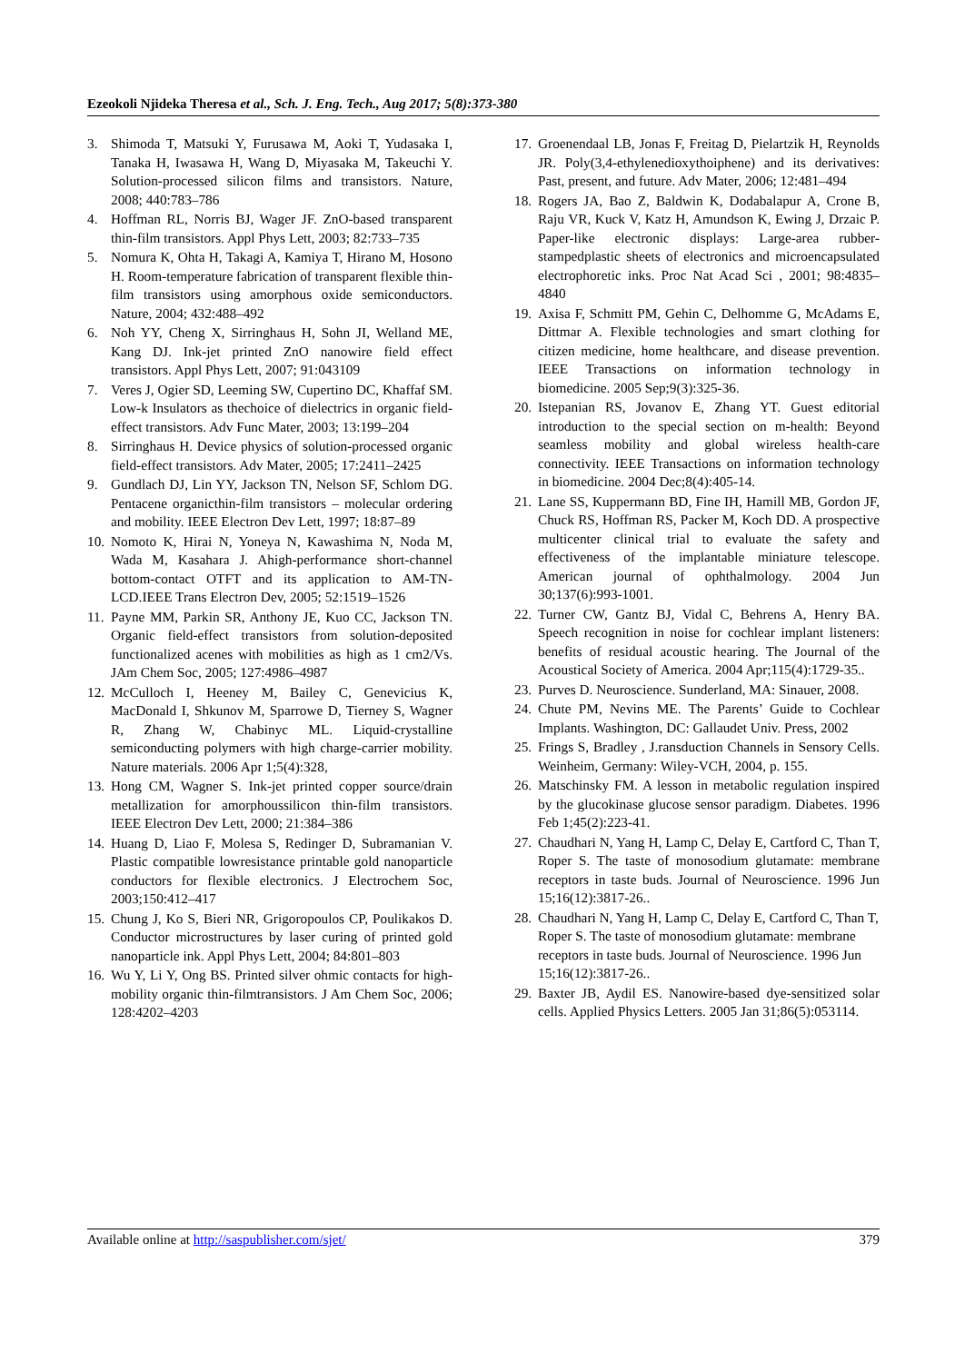Ezeokoli Njideka Theresa et al., Sch. J. Eng. Tech., Aug 2017; 5(8):373-380
3. Shimoda T, Matsuki Y, Furusawa M, Aoki T, Yudasaka I, Tanaka H, Iwasawa H, Wang D, Miyasaka M, Takeuchi Y. Solution-processed silicon films and transistors. Nature, 2008; 440:783–786
4. Hoffman RL, Norris BJ, Wager JF. ZnO-based transparent thin-film transistors. Appl Phys Lett, 2003; 82:733–735
5. Nomura K, Ohta H, Takagi A, Kamiya T, Hirano M, Hosono H. Room-temperature fabrication of transparent flexible thin-film transistors using amorphous oxide semiconductors. Nature, 2004; 432:488–492
6. Noh YY, Cheng X, Sirringhaus H, Sohn JI, Welland ME, Kang DJ. Ink-jet printed ZnO nanowire field effect transistors. Appl Phys Lett, 2007; 91:043109
7. Veres J, Ogier SD, Leeming SW, Cupertino DC, Khaffaf SM. Low-k Insulators as thechoice of dielectrics in organic field-effect transistors. Adv Func Mater, 2003; 13:199–204
8. Sirringhaus H. Device physics of solution-processed organic field-effect transistors. Adv Mater, 2005; 17:2411–2425
9. Gundlach DJ, Lin YY, Jackson TN, Nelson SF, Schlom DG. Pentacene organicthin-film transistors – molecular ordering and mobility. IEEE Electron Dev Lett, 1997; 18:87–89
10. Nomoto K, Hirai N, Yoneya N, Kawashima N, Noda M, Wada M, Kasahara J. Ahigh-performance short-channel bottom-contact OTFT and its application to AM-TN-LCD.IEEE Trans Electron Dev, 2005; 52:1519–1526
11. Payne MM, Parkin SR, Anthony JE, Kuo CC, Jackson TN. Organic field-effect transistors from solution-deposited functionalized acenes with mobilities as high as 1 cm2/Vs. JAm Chem Soc, 2005; 127:4986–4987
12. McCulloch I, Heeney M, Bailey C, Genevicius K, MacDonald I, Shkunov M, Sparrowe D, Tierney S, Wagner R, Zhang W, Chabinyc ML. Liquid-crystalline semiconducting polymers with high charge-carrier mobility. Nature materials. 2006 Apr 1;5(4):328,
13. Hong CM, Wagner S. Ink-jet printed copper source/drain metallization for amorphoussilicon thin-film transistors. IEEE Electron Dev Lett, 2000; 21:384–386
14. Huang D, Liao F, Molesa S, Redinger D, Subramanian V. Plastic compatible lowresistance printable gold nanoparticle conductors for flexible electronics. J Electrochem Soc, 2003;150:412–417
15. Chung J, Ko S, Bieri NR, Grigoropoulos CP, Poulikakos D. Conductor microstructures by laser curing of printed gold nanoparticle ink. Appl Phys Lett, 2004; 84:801–803
16. Wu Y, Li Y, Ong BS. Printed silver ohmic contacts for high-mobility organic thin-filmtransistors. J Am Chem Soc, 2006; 128:4202–4203
17. Groenendaal LB, Jonas F, Freitag D, Pielartzik H, Reynolds JR. Poly(3,4-ethylenedioxythoiphene) and its derivatives: Past, present, and future. Adv Mater, 2006; 12:481–494
18. Rogers JA, Bao Z, Baldwin K, Dodabalapur A, Crone B, Raju VR, Kuck V, Katz H, Amundson K, Ewing J, Drzaic P. Paper-like electronic displays: Large-area rubber-stampedplastic sheets of electronics and microencapsulated electrophoretic inks. Proc Nat Acad Sci , 2001; 98:4835–4840
19. Axisa F, Schmitt PM, Gehin C, Delhomme G, McAdams E, Dittmar A. Flexible technologies and smart clothing for citizen medicine, home healthcare, and disease prevention. IEEE Transactions on information technology in biomedicine. 2005 Sep;9(3):325-36.
20. Istepanian RS, Jovanov E, Zhang YT. Guest editorial introduction to the special section on m-health: Beyond seamless mobility and global wireless health-care connectivity. IEEE Transactions on information technology in biomedicine. 2004 Dec;8(4):405-14.
21. Lane SS, Kuppermann BD, Fine IH, Hamill MB, Gordon JF, Chuck RS, Hoffman RS, Packer M, Koch DD. A prospective multicenter clinical trial to evaluate the safety and effectiveness of the implantable miniature telescope. American journal of ophthalmology. 2004 Jun 30;137(6):993-1001.
22. Turner CW, Gantz BJ, Vidal C, Behrens A, Henry BA. Speech recognition in noise for cochlear implant listeners: benefits of residual acoustic hearing. The Journal of the Acoustical Society of America. 2004 Apr;115(4):1729-35..
23. Purves D. Neuroscience. Sunderland, MA: Sinauer, 2008.
24. Chute PM, Nevins ME. The Parents’ Guide to Cochlear Implants. Washington, DC: Gallaudet Univ. Press, 2002
25. Frings S, Bradley , J.ransduction Channels in Sensory Cells. Weinheim, Germany: Wiley-VCH, 2004, p. 155.
26. Matschinsky FM. A lesson in metabolic regulation inspired by the glucokinase glucose sensor paradigm. Diabetes. 1996 Feb 1;45(2):223-41.
27. Chaudhari N, Yang H, Lamp C, Delay E, Cartford C, Than T, Roper S. The taste of monosodium glutamate: membrane receptors in taste buds. Journal of Neuroscience. 1996 Jun 15;16(12):3817-26..
28. Chaudhari N, Yang H, Lamp C, Delay E, Cartford C, Than T, Roper S. The taste of monosodium glutamate: membrane receptors in taste buds. Journal of Neuroscience. 1996 Jun 15;16(12):3817-26..
29. Baxter JB, Aydil ES. Nanowire-based dye-sensitized solar cells. Applied Physics Letters. 2005 Jan 31;86(5):053114.
Available online at http://saspublisher.com/sjet/ 379